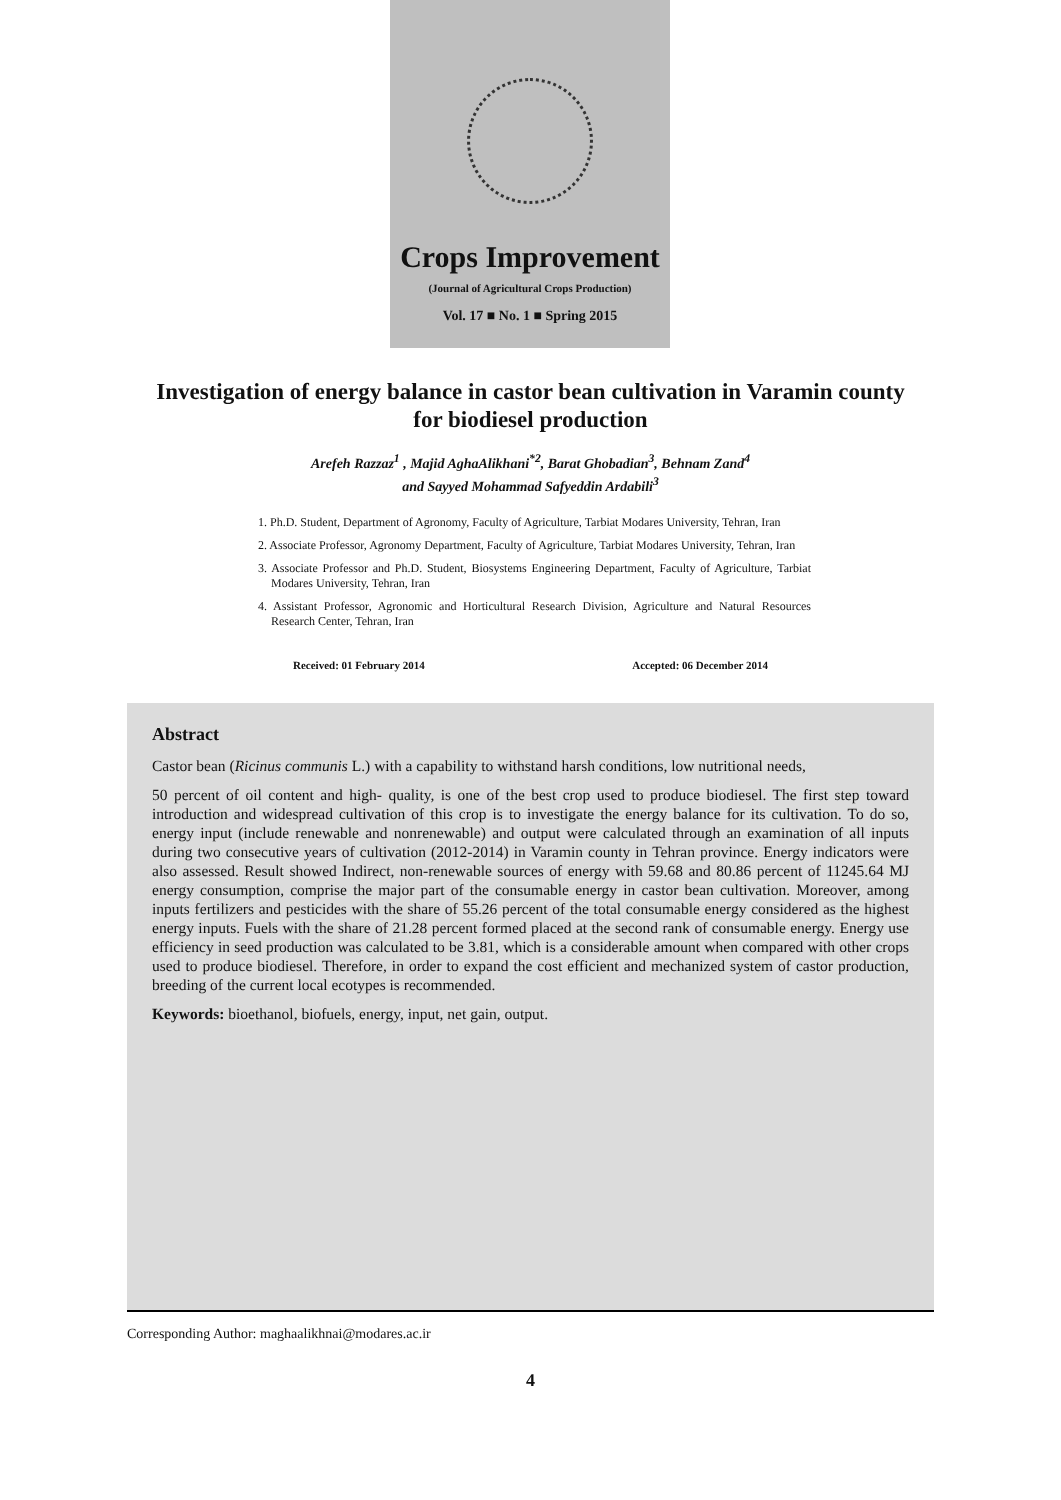Crops Improvement
(Journal of Agricultural Crops Production)
Vol. 17 ■ No. 1 ■ Spring 2015
Investigation of energy balance in castor bean cultivation in Varamin county for biodiesel production
Arefeh Razzaz<sup>1</sup> , Majid AghaAlikhani<sup>*2</sup>, Barat Ghobadian<sup>3</sup>, Behnam Zand<sup>4</sup>
and Sayyed Mohammad Safyeddin Ardabili<sup>3</sup>
1. Ph.D. Student, Department of Agronomy, Faculty of Agriculture, Tarbiat Modares University, Tehran, Iran
2. Associate Professor, Agronomy Department, Faculty of Agriculture, Tarbiat Modares University, Tehran, Iran
3. Associate Professor and Ph.D. Student, Biosystems Engineering Department, Faculty of Agriculture, Tarbiat Modares University, Tehran, Iran
4. Assistant Professor, Agronomic and Horticultural Research Division, Agriculture and Natural Resources Research Center, Tehran, Iran
Received: 01 February 2014 Accepted: 06 December 2014
Abstract
Castor bean (Ricinus communis L.) with a capability to withstand harsh conditions, low nutritional needs,
50 percent of oil content and high- quality, is one of the best crop used to produce biodiesel. The first step toward introduction and widespread cultivation of this crop is to investigate the energy balance for its cultivation. To do so, energy input (include renewable and nonrenewable) and output were calculated through an examination of all inputs during two consecutive years of cultivation (2012-2014) in Varamin county in Tehran province. Energy indicators were also assessed. Result showed Indirect, non-renewable sources of energy with 59.68 and 80.86 percent of 11245.64 MJ energy consumption, comprise the major part of the consumable energy in castor bean cultivation. Moreover, among inputs fertilizers and pesticides with the share of 55.26 percent of the total consumable energy considered as the highest energy inputs. Fuels with the share of 21.28 percent formed placed at the second rank of consumable energy. Energy use efficiency in seed production was calculated to be 3.81, which is a considerable amount when compared with other crops used to produce biodiesel. Therefore, in order to expand the cost efficient and mechanized system of castor production, breeding of the current local ecotypes is recommended.
Keywords: bioethanol, biofuels, energy, input, net gain, output.
Corresponding Author: maghaalikhnai@modares.ac.ir
4